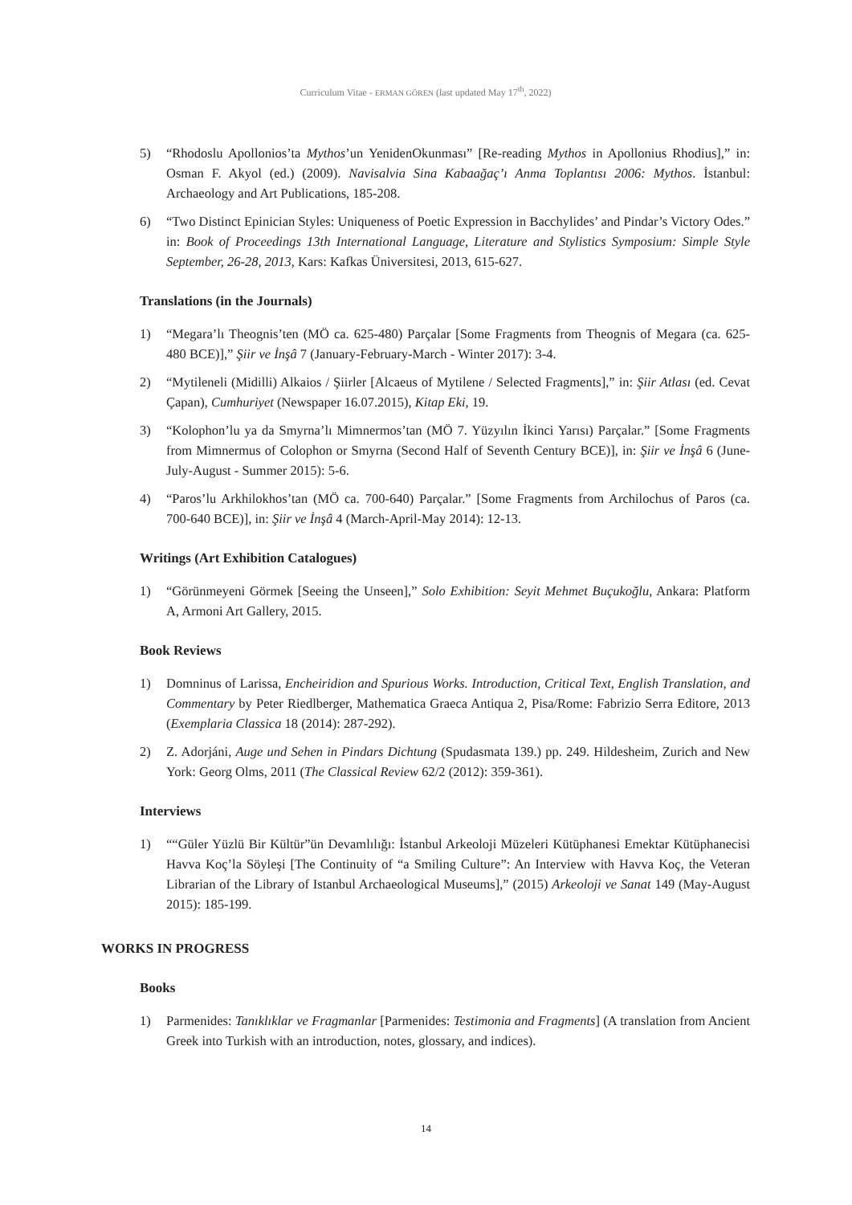Curriculum Vitae - ERMAN GÖREN (last updated May 17<sup>th</sup>, 2022)
5) “Rhodoslu Apollonios’ta Mythos’un YenidenOkunması” [Re-reading Mythos in Apollonius Rhodius],” in: Osman F. Akyol (ed.) (2009). Navisalvia Sina Kabaağaç’ı Anma Toplantısı 2006: Mythos. İstanbul: Archaeology and Art Publications, 185-208.
6) “Two Distinct Epinician Styles: Uniqueness of Poetic Expression in Bacchylides’ and Pindar’s Victory Odes.” in: Book of Proceedings 13th International Language, Literature and Stylistics Symposium: Simple Style September, 26-28, 2013, Kars: Kafkas Üniversitesi, 2013, 615-627.
Translations (in the Journals)
1) “Megara’lı Theognis’ten (MÖ ca. 625-480) Parçalar [Some Fragments from Theognis of Megara (ca. 625-480 BCE)],” Şiir ve İnşâ 7 (January-February-March - Winter 2017): 3-4.
2) “Mytileneli (Midilli) Alkaios / Şiirler [Alcaeus of Mytilene / Selected Fragments],” in: Şiir Atlası (ed. Cevat Çapan), Cumhuriyet (Newspaper 16.07.2015), Kitap Eki, 19.
3) “Kolophon’lu ya da Smyrna’lı Mimnermos’tan (MÖ 7. Yüzyılın İkinci Yarısı) Parçalar.” [Some Fragments from Mimnermus of Colophon or Smyrna (Second Half of Seventh Century BCE)], in: Şiir ve İnşâ 6 (June-July-August - Summer 2015): 5-6.
4) “Paros’lu Arkhilokhos’tan (MÖ ca. 700-640) Parçalar.” [Some Fragments from Archilochus of Paros (ca. 700-640 BCE)], in: Şiir ve İnşâ 4 (March-April-May 2014): 12-13.
Writings (Art Exhibition Catalogues)
1) “Görünmeyeni Görmek [Seeing the Unseen],” Solo Exhibition: Seyit Mehmet Buçukoğlu, Ankara: Platform A, Armoni Art Gallery, 2015.
Book Reviews
1) Domninus of Larissa, Encheiridion and Spurious Works. Introduction, Critical Text, English Translation, and Commentary by Peter Riedlberger, Mathematica Graeca Antiqua 2, Pisa/Rome: Fabrizio Serra Editore, 2013 (Exemplaria Classica 18 (2014): 287-292).
2) Z. Adorjáni, Auge und Sehen in Pindars Dichtung (Spudasmata 139.) pp. 249. Hildesheim, Zurich and New York: Georg Olms, 2011 (The Classical Review 62/2 (2012): 359-361).
Interviews
1) ““Güler Yüzlü Bir Kültür”ün Devamlılığı: İstanbul Arkeoloji Müzeleri Kütüphanesi Emektar Kütüphanecisi Havva Koç’la Söyleşi [The Continuity of “a Smiling Culture”: An Interview with Havva Koç, the Veteran Librarian of the Library of Istanbul Archaeological Museums],” (2015) Arkeoloji ve Sanat 149 (May-August 2015): 185-199.
WORKS IN PROGRESS
Books
1) Parmenides: Tanıklıklar ve Fragmanlar [Parmenides: Testimonia and Fragments] (A translation from Ancient Greek into Turkish with an introduction, notes, glossary, and indices).
14